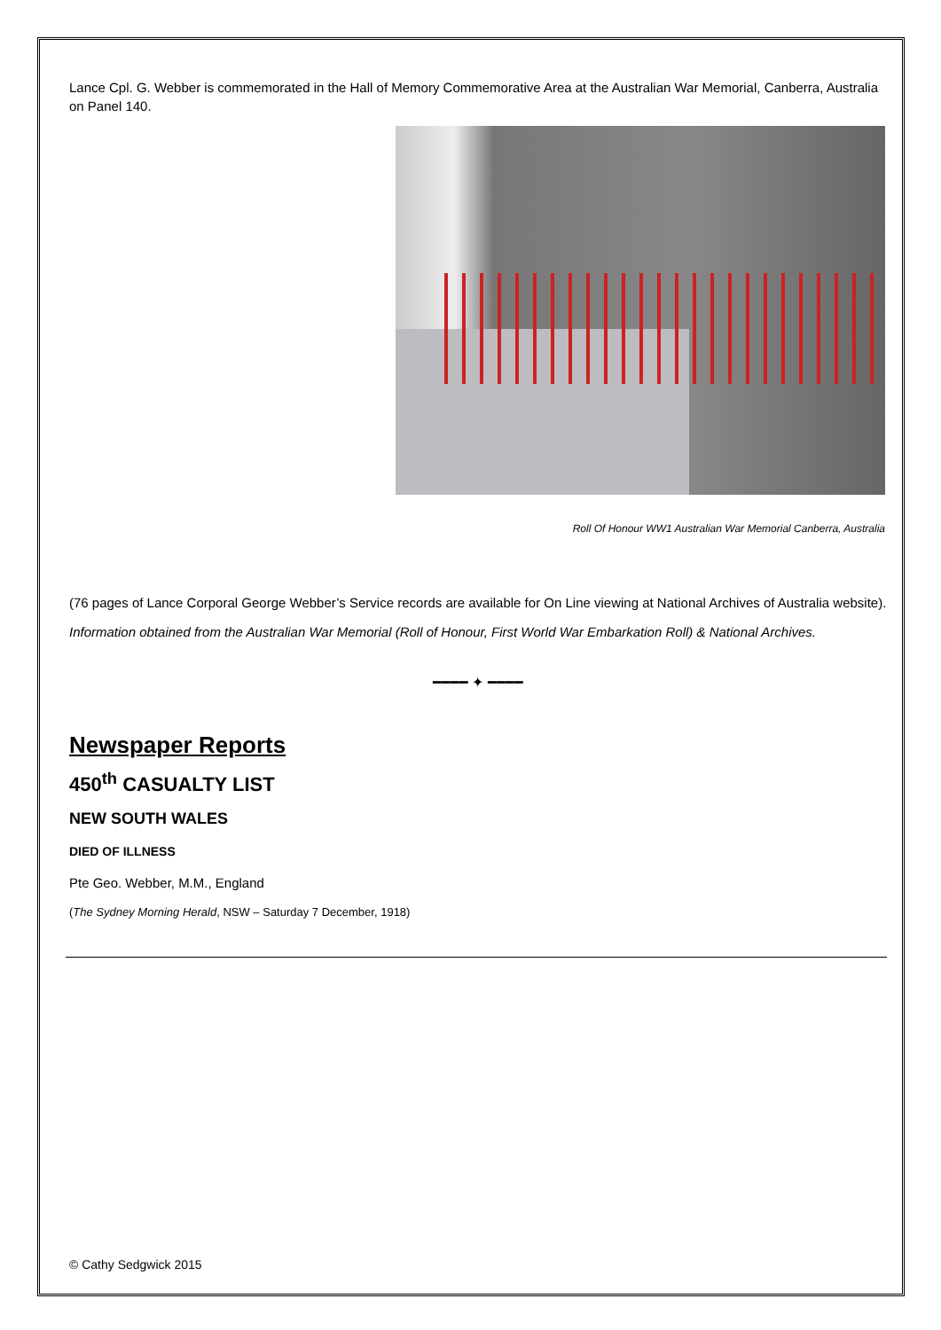Lance Cpl. G. Webber is commemorated in the Hall of Memory Commemorative Area at the Australian War Memorial, Canberra, Australia on Panel 140.
Roll Of Honour WW1 Australian War Memorial Canberra, Australia
(76 pages of Lance Corporal George Webber’s Service records are available for On Line viewing at National Archives of Australia website).
Information obtained from the Australian War Memorial (Roll of Honour, First World War Embarkation Roll) & National Archives.
━━━━ ✦ ━━━━
Newspaper Reports
450<sup>th</sup> CASUALTY LIST
NEW SOUTH WALES
DIED OF ILLNESS
Pte Geo. Webber, M.M., England
(The Sydney Morning Herald, NSW – Saturday 7 December, 1918)
© Cathy Sedgwick 2015